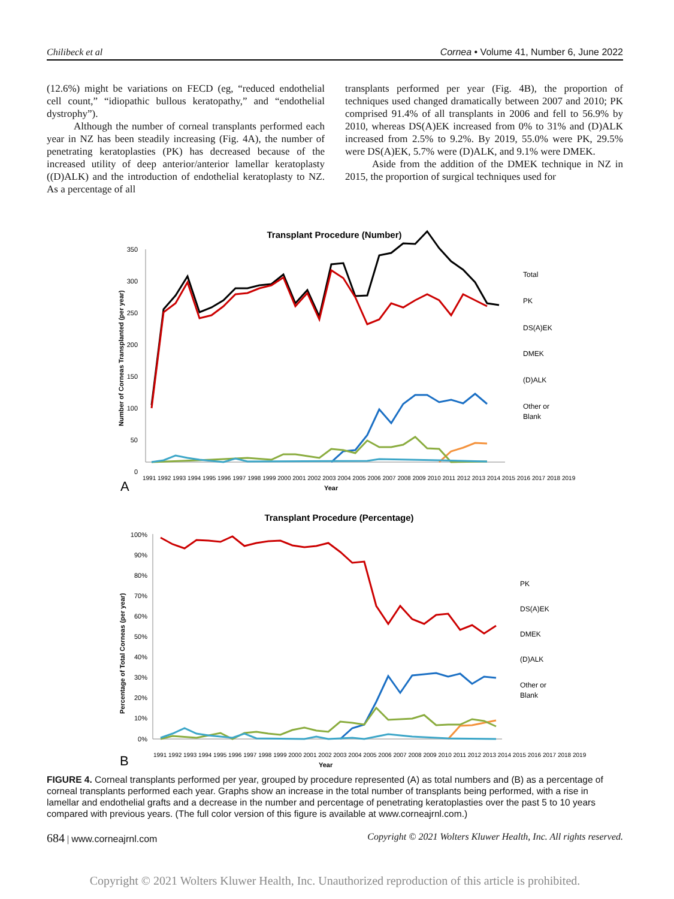Chilibeck et al Cornea • Volume 41, Number 6, June 2022
(12.6%) might be variations on FECD (eg, “reduced endothelial cell count,” “idiopathic bullous keratopathy,” and “endothelial dystrophy”).
Although the number of corneal transplants performed each year in NZ has been steadily increasing (Fig. 4A), the number of penetrating keratoplasties (PK) has decreased because of the increased utility of deep anterior/anterior lamellar keratoplasty ((D)ALK) and the introduction of endothelial keratoplasty to NZ. As a percentage of all
transplants performed per year (Fig. 4B), the proportion of techniques used changed dramatically between 2007 and 2010; PK comprised 91.4% of all transplants in 2006 and fell to 56.9% by 2010, whereas DS(A)EK increased from 0% to 31% and (D)ALK increased from 2.5% to 9.2%. By 2019, 55.0% were PK, 29.5% were DS(A)EK, 5.7% were (D)ALK, and 9.1% were DMEK.
Aside from the addition of the DMEK technique in NZ in 2015, the proportion of surgical techniques used for
Transplant Procedure (Number)
350
300
250
200
150
100
50
0
Number of Corneas Transplanted (per year)
.
Total
PK
DS(A)EK
DMEK
(D)ALK
Other or
Blank
1991 1992 1993 1994 1995 1996 1997 1998 1999 2000 2001 2002 2003 2004 2005 2006 2007 2008 2009 2010 2011 2012 2013 2014 2015 2016 2017 2018 2019
Year
A
Transplant Procedure (Percentage)
100%
90%
80%
70%
60%
50%
40%
30%
20%
10%
0%
Percentage of Total Corneas (per year)
PK
DS(A)EK
DMEK
(D)ALK
Other or
Blank
1991 1992 1993 1994 1995 1996 1997 1998 1999 2000 2001 2002 2003 2004 2005 2006 2007 2008 2009 2010 2011 2012 2013 2014 2015 2016 2017 2018 2019
Year
B
FIGURE 4. Corneal transplants performed per year, grouped by procedure represented (A) as total numbers and (B) as a percentage of corneal transplants performed each year. Graphs show an increase in the total number of transplants being performed, with a rise in lamellar and endothelial grafts and a decrease in the number and percentage of penetrating keratoplasties over the past 5 to 10 years compared with previous years. (The full color version of this figure is available at www.corneajrnl.com.)
684 | www.corneajrnl.com Copyright © 2021 Wolters Kluwer Health, Inc. All rights reserved.
Copyright © 2021 Wolters Kluwer Health, Inc. Unauthorized reproduction of this article is prohibited.